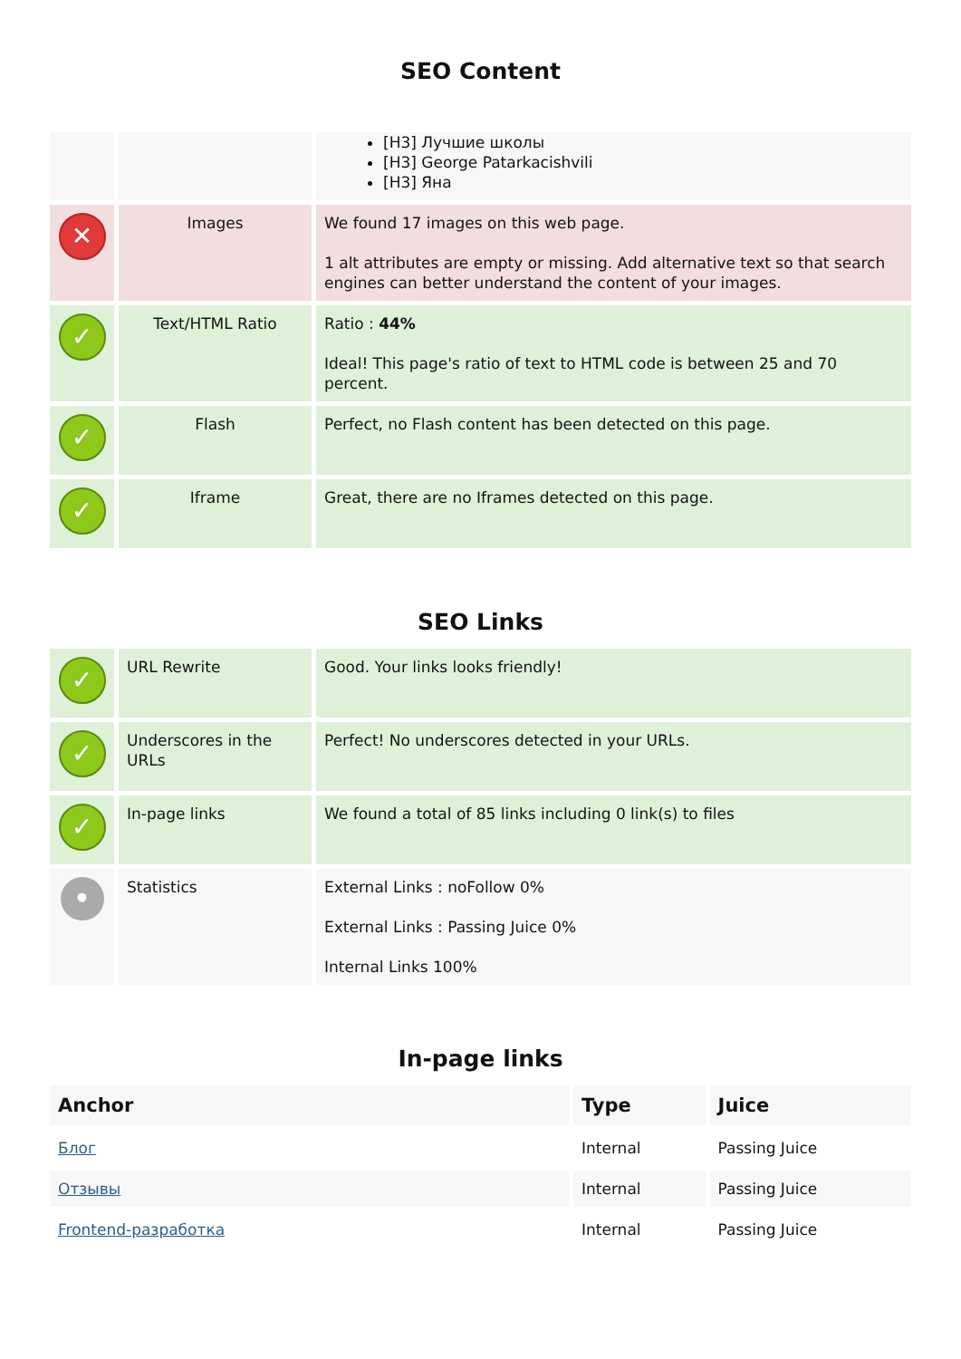SEO Content
| | | [H3] Лучшие школы [H3] George Patarkacishvili [H3] Яна |
| ✕ | Images | We found 17 images on this web page. 1 alt attributes are empty or missing. Add alternative text so that search engines can better understand the content of your images. |
| ✓ | Text/HTML Ratio | Ratio : 44% Ideal! This page's ratio of text to HTML code is between 25 and 70 percent. |
| ✓ | Flash | Perfect, no Flash content has been detected on this page. |
| ✓ | Iframe | Great, there are no Iframes detected on this page. |
SEO Links
| ✓ | URL Rewrite | Good. Your links looks friendly! |
| ✓ | Underscores in the URLs | Perfect! No underscores detected in your URLs. |
| ✓ | In-page links | We found a total of 85 links including 0 link(s) to files |
| • | Statistics | External Links : noFollow 0% External Links : Passing Juice 0% Internal Links 100% |
In-page links
| Anchor | Type | Juice |
| --- | --- | --- |
| Блог | Internal | Passing Juice |
| Отзывы | Internal | Passing Juice |
| Frontend-разработка | Internal | Passing Juice |